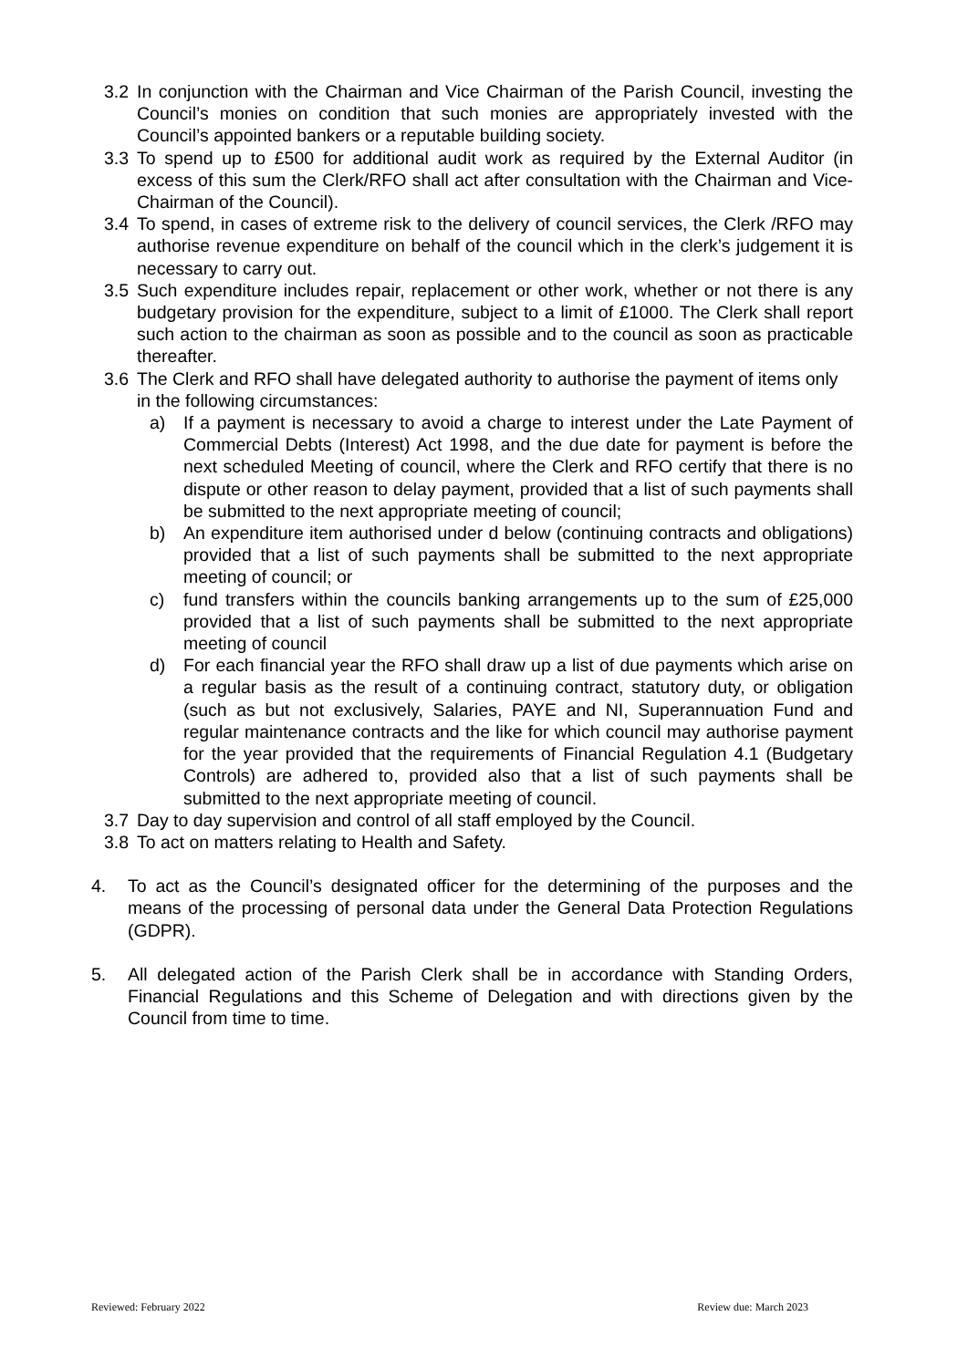3.2 In conjunction with the Chairman and Vice Chairman of the Parish Council, investing the Council’s monies on condition that such monies are appropriately invested with the Council’s appointed bankers or a reputable building society.
3.3 To spend up to £500 for additional audit work as required by the External Auditor (in excess of this sum the Clerk/RFO shall act after consultation with the Chairman and Vice-Chairman of the Council).
3.4 To spend, in cases of extreme risk to the delivery of council services, the Clerk /RFO may authorise revenue expenditure on behalf of the council which in the clerk’s judgement it is necessary to carry out.
3.5 Such expenditure includes repair, replacement or other work, whether or not there is any budgetary provision for the expenditure, subject to a limit of £1000. The Clerk shall report such action to the chairman as soon as possible and to the council as soon as practicable thereafter.
3.6 The Clerk and RFO shall have delegated authority to authorise the payment of items only in the following circumstances:
a) If a payment is necessary to avoid a charge to interest under the Late Payment of Commercial Debts (Interest) Act 1998, and the due date for payment is before the next scheduled Meeting of council, where the Clerk and RFO certify that there is no dispute or other reason to delay payment, provided that a list of such payments shall be submitted to the next appropriate meeting of council;
b) An expenditure item authorised under d below (continuing contracts and obligations) provided that a list of such payments shall be submitted to the next appropriate meeting of council; or
c) fund transfers within the councils banking arrangements up to the sum of £25,000 provided that a list of such payments shall be submitted to the next appropriate meeting of council
d) For each financial year the RFO shall draw up a list of due payments which arise on a regular basis as the result of a continuing contract, statutory duty, or obligation (such as but not exclusively, Salaries, PAYE and NI, Superannuation Fund and regular maintenance contracts and the like for which council may authorise payment for the year provided that the requirements of Financial Regulation 4.1 (Budgetary Controls) are adhered to, provided also that a list of such payments shall be submitted to the next appropriate meeting of council.
3.7 Day to day supervision and control of all staff employed by the Council.
3.8 To act on matters relating to Health and Safety.
4. To act as the Council’s designated officer for the determining of the purposes and the means of the processing of personal data under the General Data Protection Regulations (GDPR).
5. All delegated action of the Parish Clerk shall be in accordance with Standing Orders, Financial Regulations and this Scheme of Delegation and with directions given by the Council from time to time.
Reviewed: February 2022 Review due: March 2023